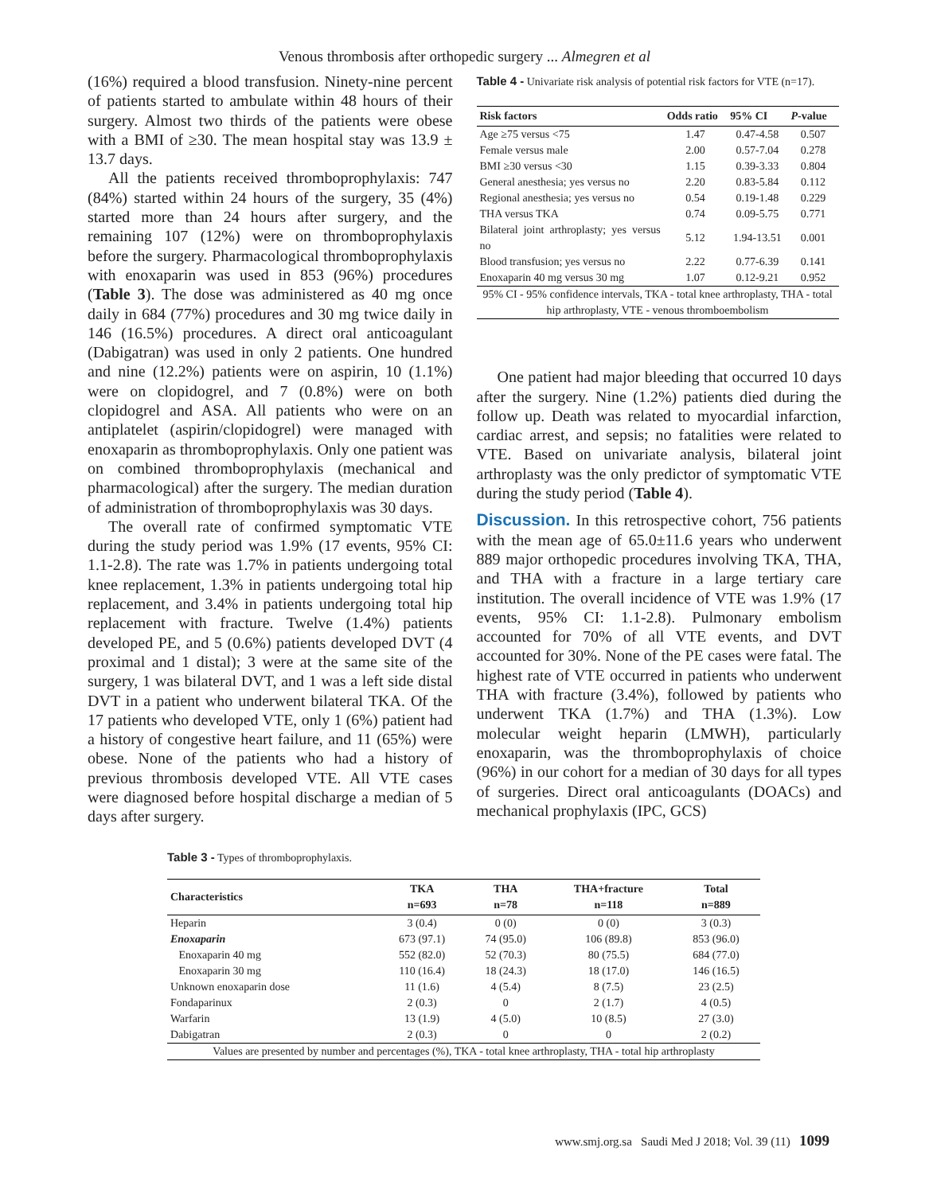Venous thrombosis after orthopedic surgery ... Almegren et al
(16%) required a blood transfusion. Ninety-nine percent of patients started to ambulate within 48 hours of their surgery. Almost two thirds of the patients were obese with a BMI of ≥30. The mean hospital stay was 13.9 ± 13.7 days.
All the patients received thromboprophylaxis: 747 (84%) started within 24 hours of the surgery, 35 (4%) started more than 24 hours after surgery, and the remaining 107 (12%) were on thromboprophylaxis before the surgery. Pharmacological thromboprophylaxis with enoxaparin was used in 853 (96%) procedures (Table 3). The dose was administered as 40 mg once daily in 684 (77%) procedures and 30 mg twice daily in 146 (16.5%) procedures. A direct oral anticoagulant (Dabigatran) was used in only 2 patients. One hundred and nine (12.2%) patients were on aspirin, 10 (1.1%) were on clopidogrel, and 7 (0.8%) were on both clopidogrel and ASA. All patients who were on an antiplatelet (aspirin/clopidogrel) were managed with enoxaparin as thromboprophylaxis. Only one patient was on combined thromboprophylaxis (mechanical and pharmacological) after the surgery. The median duration of administration of thromboprophylaxis was 30 days.
The overall rate of confirmed symptomatic VTE during the study period was 1.9% (17 events, 95% CI: 1.1-2.8). The rate was 1.7% in patients undergoing total knee replacement, 1.3% in patients undergoing total hip replacement, and 3.4% in patients undergoing total hip replacement with fracture. Twelve (1.4%) patients developed PE, and 5 (0.6%) patients developed DVT (4 proximal and 1 distal); 3 were at the same site of the surgery, 1 was bilateral DVT, and 1 was a left side distal DVT in a patient who underwent bilateral TKA. Of the 17 patients who developed VTE, only 1 (6%) patient had a history of congestive heart failure, and 11 (65%) were obese. None of the patients who had a history of previous thrombosis developed VTE. All VTE cases were diagnosed before hospital discharge a median of 5 days after surgery.
Table 4 - Univariate risk analysis of potential risk factors for VTE (n=17).
| Risk factors | Odds ratio | 95% CI | P -value |
| --- | --- | --- | --- |
| Age ≥75 versus <75 | 1.47 | 0.47-4.58 | 0.507 |
| Female versus male | 2.00 | 0.57-7.04 | 0.278 |
| BMI ≥30 versus <30 | 1.15 | 0.39-3.33 | 0.804 |
| General anesthesia; yes versus no | 2.20 | 0.83-5.84 | 0.112 |
| Regional anesthesia; yes versus no | 0.54 | 0.19-1.48 | 0.229 |
| THA versus TKA | 0.74 | 0.09-5.75 | 0.771 |
| Bilateral joint arthroplasty; yes versus no | 5.12 | 1.94-13.51 | 0.001 |
| Blood transfusion; yes versus no | 2.22 | 0.77-6.39 | 0.141 |
| Enoxaparin 40 mg versus 30 mg | 1.07 | 0.12-9.21 | 0.952 |
| 95% CI - 95% confidence intervals, TKA - total knee arthroplasty, THA - total hip arthroplasty, VTE - venous thromboembolism | | | |
One patient had major bleeding that occurred 10 days after the surgery. Nine (1.2%) patients died during the follow up. Death was related to myocardial infarction, cardiac arrest, and sepsis; no fatalities were related to VTE. Based on univariate analysis, bilateral joint arthroplasty was the only predictor of symptomatic VTE during the study period (Table 4).
Discussion.
In this retrospective cohort, 756 patients with the mean age of 65.0±11.6 years who underwent 889 major orthopedic procedures involving TKA, THA, and THA with a fracture in a large tertiary care institution. The overall incidence of VTE was 1.9% (17 events, 95% CI: 1.1-2.8). Pulmonary embolism accounted for 70% of all VTE events, and DVT accounted for 30%. None of the PE cases were fatal. The highest rate of VTE occurred in patients who underwent THA with fracture (3.4%), followed by patients who underwent TKA (1.7%) and THA (1.3%). Low molecular weight heparin (LMWH), particularly enoxaparin, was the thromboprophylaxis of choice (96%) in our cohort for a median of 30 days for all types of surgeries. Direct oral anticoagulants (DOACs) and mechanical prophylaxis (IPC, GCS)
Table 3 - Types of thromboprophylaxis.
| Characteristics | TKA n=693 | THA n=78 | THA+fracture n=118 | Total n=889 |
| --- | --- | --- | --- | --- |
| Heparin | 3 (0.4) | 0 (0) | 0 (0) | 3 (0.3) |
| Enoxaparin | 673 (97.1) | 74 (95.0) | 106 (89.8) | 853 (96.0) |
| Enoxaparin 40 mg | 552 (82.0) | 52 (70.3) | 80 (75.5) | 684 (77.0) |
| Enoxaparin 30 mg | 110 (16.4) | 18 (24.3) | 18 (17.0) | 146 (16.5) |
| Unknown enoxaparin dose | 11 (1.6) | 4 (5.4) | 8 (7.5) | 23 (2.5) |
| Fondaparinux | 2 (0.3) | 0 | 2 (1.7) | 4 (0.5) |
| Warfarin | 13 (1.9) | 4 (5.0) | 10 (8.5) | 27 (3.0) |
| Dabigatran | 2 (0.3) | 0 | 0 | 2 (0.2) |
| Values are presented by number and percentages (%), TKA - total knee arthroplasty, THA - total hip arthroplasty | | | | |
www.smj.org.sa Saudi Med J 2018; Vol. 39 (11) 1099